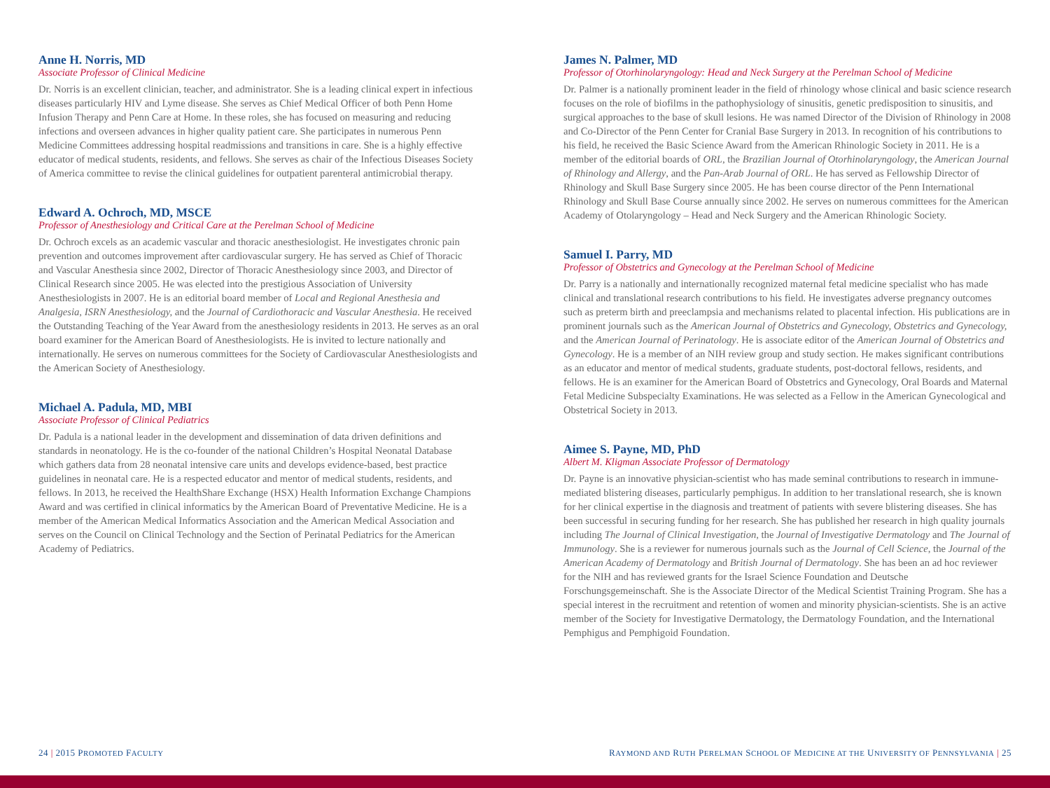Anne H. Norris, MD
Associate Professor of Clinical Medicine
Dr. Norris is an excellent clinician, teacher, and administrator. She is a leading clinical expert in infectious diseases particularly HIV and Lyme disease. She serves as Chief Medical Officer of both Penn Home Infusion Therapy and Penn Care at Home. In these roles, she has focused on measuring and reducing infections and overseen advances in higher quality patient care. She participates in numerous Penn Medicine Committees addressing hospital readmissions and transitions in care. She is a highly effective educator of medical students, residents, and fellows. She serves as chair of the Infectious Diseases Society of America committee to revise the clinical guidelines for outpatient parenteral antimicrobial therapy.
Edward A. Ochroch, MD, MSCE
Professor of Anesthesiology and Critical Care at the Perelman School of Medicine
Dr. Ochroch excels as an academic vascular and thoracic anesthesiologist. He investigates chronic pain prevention and outcomes improvement after cardiovascular surgery. He has served as Chief of Thoracic and Vascular Anesthesia since 2002, Director of Thoracic Anesthesiology since 2003, and Director of Clinical Research since 2005. He was elected into the prestigious Association of University Anesthesiologists in 2007. He is an editorial board member of Local and Regional Anesthesia and Analgesia, ISRN Anesthesiology, and the Journal of Cardiothoracic and Vascular Anesthesia. He received the Outstanding Teaching of the Year Award from the anesthesiology residents in 2013. He serves as an oral board examiner for the American Board of Anesthesiologists. He is invited to lecture nationally and internationally. He serves on numerous committees for the Society of Cardiovascular Anesthesiologists and the American Society of Anesthesiology.
Michael A. Padula, MD, MBI
Associate Professor of Clinical Pediatrics
Dr. Padula is a national leader in the development and dissemination of data driven definitions and standards in neonatology. He is the co-founder of the national Children’s Hospital Neonatal Database which gathers data from 28 neonatal intensive care units and develops evidence-based, best practice guidelines in neonatal care. He is a respected educator and mentor of medical students, residents, and fellows. In 2013, he received the HealthShare Exchange (HSX) Health Information Exchange Champions Award and was certified in clinical informatics by the American Board of Preventative Medicine. He is a member of the American Medical Informatics Association and the American Medical Association and serves on the Council on Clinical Technology and the Section of Perinatal Pediatrics for the American Academy of Pediatrics.
James N. Palmer, MD
Professor of Otorhinolaryngology: Head and Neck Surgery at the Perelman School of Medicine
Dr. Palmer is a nationally prominent leader in the field of rhinology whose clinical and basic science research focuses on the role of biofilms in the pathophysiology of sinusitis, genetic predisposition to sinusitis, and surgical approaches to the base of skull lesions. He was named Director of the Division of Rhinology in 2008 and Co-Director of the Penn Center for Cranial Base Surgery in 2013. In recognition of his contributions to his field, he received the Basic Science Award from the American Rhinologic Society in 2011. He is a member of the editorial boards of ORL, the Brazilian Journal of Otorhinolaryngology, the American Journal of Rhinology and Allergy, and the Pan-Arab Journal of ORL. He has served as Fellowship Director of Rhinology and Skull Base Surgery since 2005. He has been course director of the Penn International Rhinology and Skull Base Course annually since 2002. He serves on numerous committees for the American Academy of Otolaryngology – Head and Neck Surgery and the American Rhinologic Society.
Samuel I. Parry, MD
Professor of Obstetrics and Gynecology at the Perelman School of Medicine
Dr. Parry is a nationally and internationally recognized maternal fetal medicine specialist who has made clinical and translational research contributions to his field. He investigates adverse pregnancy outcomes such as preterm birth and preeclampsia and mechanisms related to placental infection. His publications are in prominent journals such as the American Journal of Obstetrics and Gynecology, Obstetrics and Gynecology, and the American Journal of Perinatology. He is associate editor of the American Journal of Obstetrics and Gynecology. He is a member of an NIH review group and study section. He makes significant contributions as an educator and mentor of medical students, graduate students, post-doctoral fellows, residents, and fellows. He is an examiner for the American Board of Obstetrics and Gynecology, Oral Boards and Maternal Fetal Medicine Subspecialty Examinations. He was selected as a Fellow in the American Gynecological and Obstetrical Society in 2013.
Aimee S. Payne, MD, PhD
Albert M. Kligman Associate Professor of Dermatology
Dr. Payne is an innovative physician-scientist who has made seminal contributions to research in immune-mediated blistering diseases, particularly pemphigus. In addition to her translational research, she is known for her clinical expertise in the diagnosis and treatment of patients with severe blistering diseases. She has been successful in securing funding for her research. She has published her research in high quality journals including The Journal of Clinical Investigation, the Journal of Investigative Dermatology and The Journal of Immunology. She is a reviewer for numerous journals such as the Journal of Cell Science, the Journal of the American Academy of Dermatology and British Journal of Dermatology. She has been an ad hoc reviewer for the NIH and has reviewed grants for the Israel Science Foundation and Deutsche Forschungsgemeinschaft. She is the Associate Director of the Medical Scientist Training Program. She has a special interest in the recruitment and retention of women and minority physician-scientists. She is an active member of the Society for Investigative Dermatology, the Dermatology Foundation, and the International Pemphigus and Pemphigoid Foundation.
24 | 2015 PROMOTED FACULTY
RAYMOND AND RUTH PERELMAN SCHOOL OF MEDICINE AT THE UNIVERSITY OF PENNSYLVANIA | 25